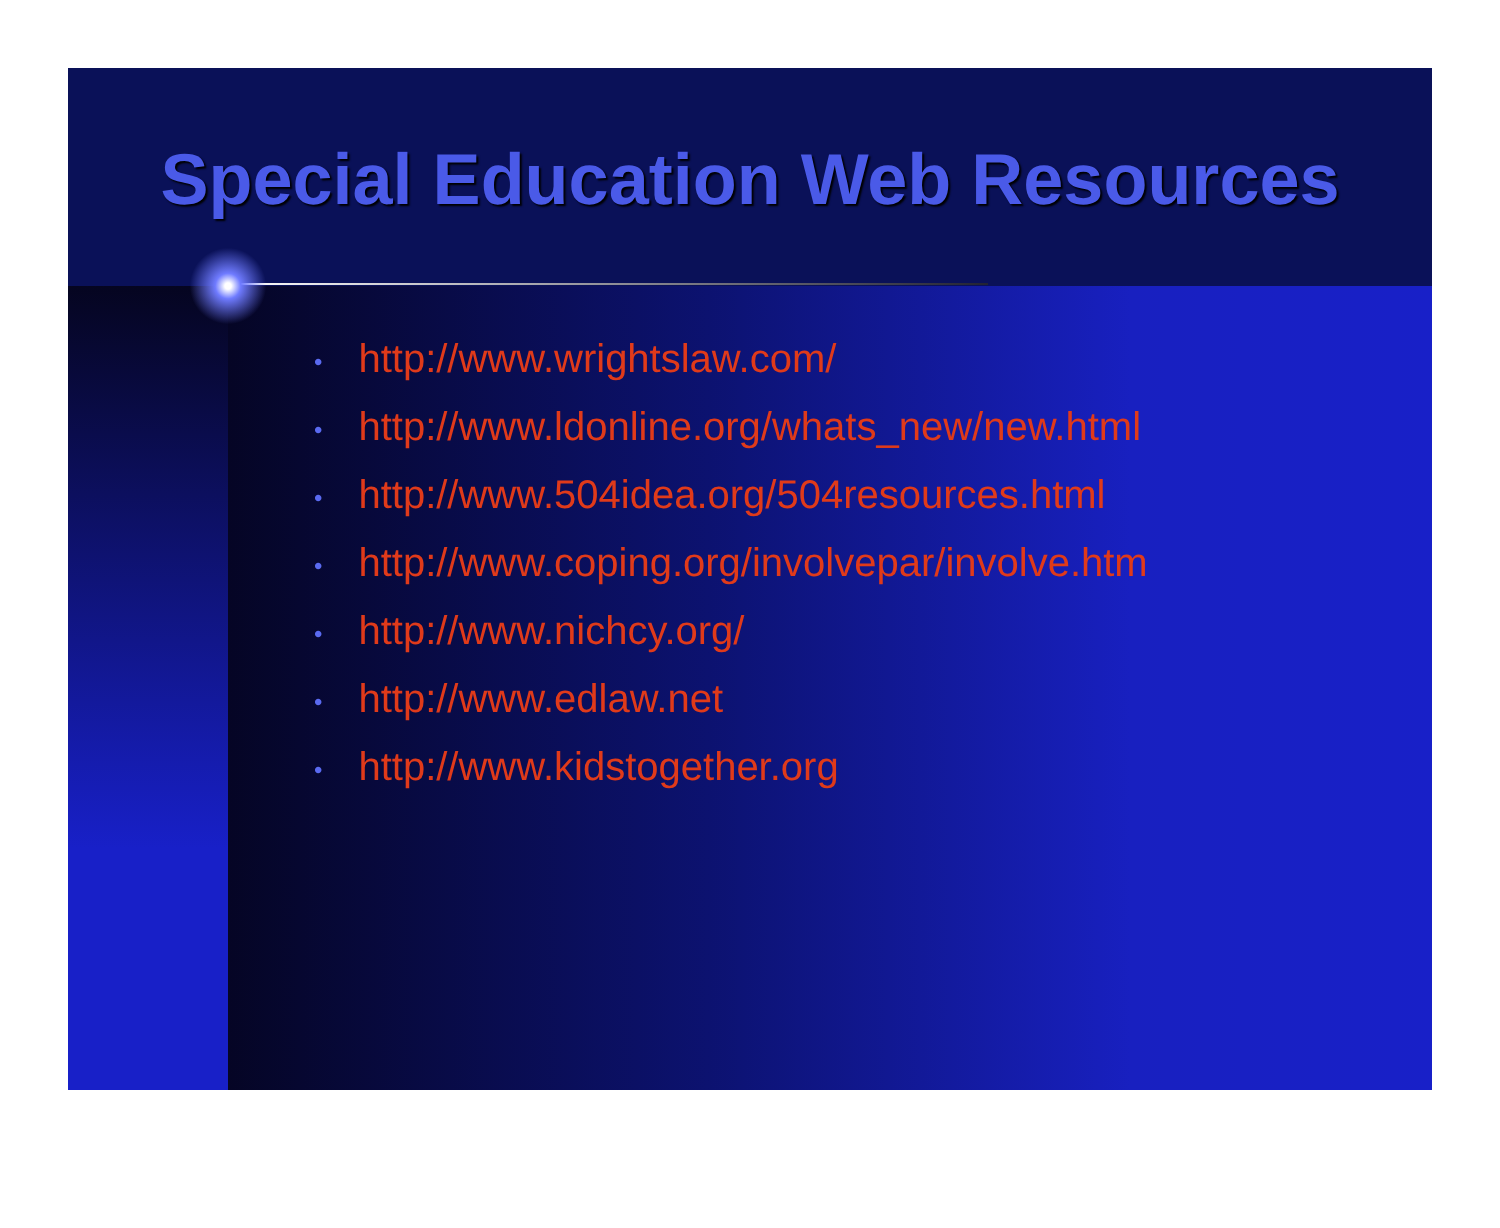Special Education Web Resources
• http://www.wrightslaw.com/
• http://www.ldonline.org/whats_new/new.html
• http://www.504idea.org/504resources.html
• http://www.coping.org/involvepar/involve.htm
• http://www.nichcy.org/
• http://www.edlaw.net
• http://www.kidstogether.org